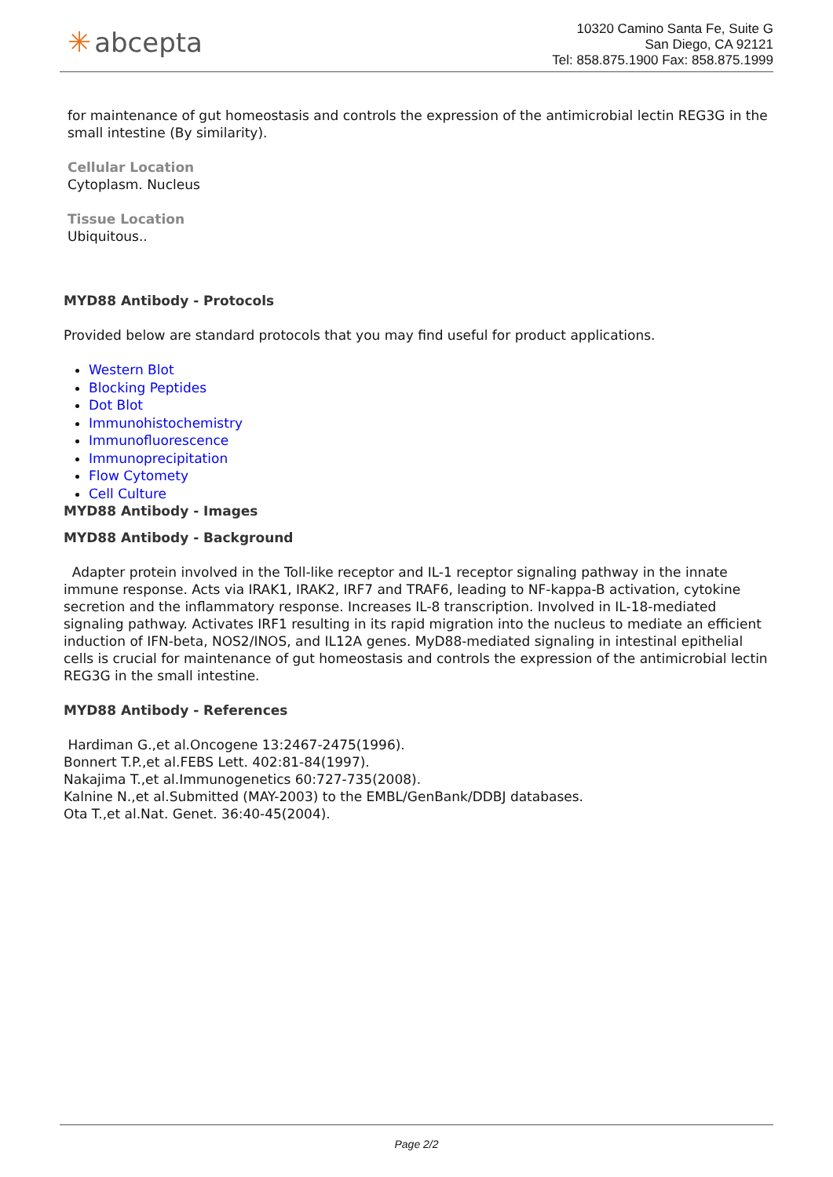✳ abcepta
10320 Camino Santa Fe, Suite G
San Diego, CA 92121
Tel: 858.875.1900 Fax: 858.875.1999
for maintenance of gut homeostasis and controls the expression of the antimicrobial lectin REG3G in the small intestine (By similarity).
Cellular Location
Cytoplasm. Nucleus
Tissue Location
Ubiquitous..
MYD88 Antibody - Protocols
Provided below are standard protocols that you may find useful for product applications.
Western Blot
Blocking Peptides
Dot Blot
Immunohistochemistry
Immunofluorescence
Immunoprecipitation
Flow Cytomety
Cell Culture
MYD88 Antibody - Images
MYD88 Antibody - Background
Adapter protein involved in the Toll-like receptor and IL-1 receptor signaling pathway in the innate immune response. Acts via IRAK1, IRAK2, IRF7 and TRAF6, leading to NF-kappa-B activation, cytokine secretion and the inflammatory response. Increases IL-8 transcription. Involved in IL-18-mediated signaling pathway. Activates IRF1 resulting in its rapid migration into the nucleus to mediate an efficient induction of IFN-beta, NOS2/INOS, and IL12A genes. MyD88-mediated signaling in intestinal epithelial cells is crucial for maintenance of gut homeostasis and controls the expression of the antimicrobial lectin REG3G in the small intestine.
MYD88 Antibody - References
Hardiman G.,et al.Oncogene 13:2467-2475(1996).
Bonnert T.P.,et al.FEBS Lett. 402:81-84(1997).
Nakajima T.,et al.Immunogenetics 60:727-735(2008).
Kalnine N.,et al.Submitted (MAY-2003) to the EMBL/GenBank/DDBJ databases.
Ota T.,et al.Nat. Genet. 36:40-45(2004).
Page 2/2